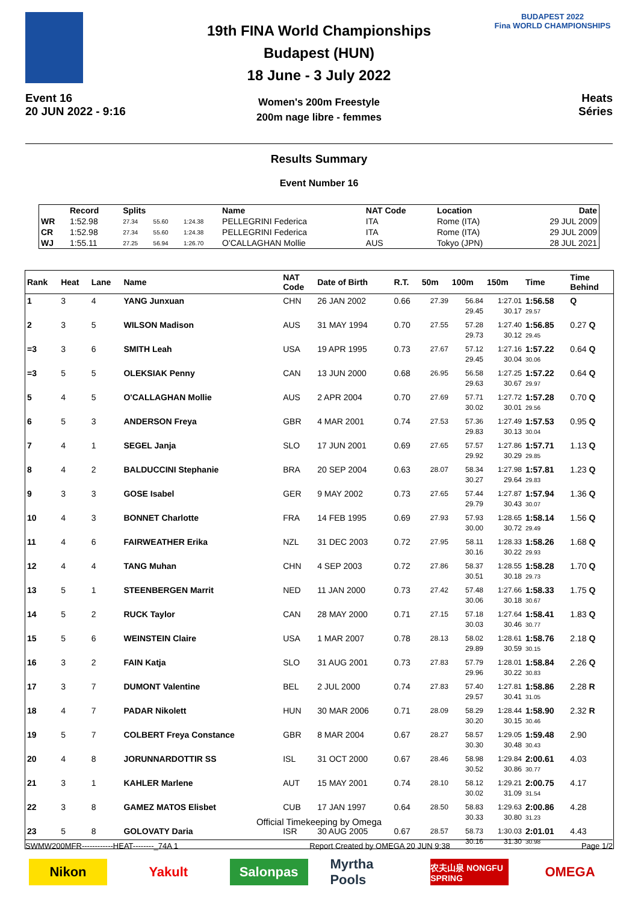Event 16
20 JUN 2022 - 9:16
19th FINA World Championships
Budapest (HUN)
18 June - 3 July 2022
Women's 200m Freestyle
200m nage libre - femmes
BUDAPEST 2022
Fina WORLD CHAMPIONSHIPS
Heats
Séries
Results Summary
Event Number 16
| | Record | Splits | | | Name | NAT Code | Location | Date |
| --- | --- | --- | --- | --- | --- | --- | --- | --- |
| WR | 1:52.98 | 27.34 | 55.60 | 1:24.38 | PELLEGRINI Federica | ITA | Rome (ITA) | 29 JUL 2009 |
| CR | 1:52.98 | 27.34 | 55.60 | 1:24.38 | PELLEGRINI Federica | ITA | Rome (ITA) | 29 JUL 2009 |
| WJ | 1:55.11 | 27.25 | 56.94 | 1:26.70 | O'CALLAGHAN Mollie | AUS | Tokyo (JPN) | 28 JUL 2021 |
| Rank | Heat | Lane | Name | NAT Code | Date of Birth | R.T. | 50m | 100m | 150m | Time | Time Behind |
| --- | --- | --- | --- | --- | --- | --- | --- | --- | --- | --- | --- |
| 1 | 3 | 4 | YANG Junxuan | CHN | 26 JAN 2002 | 0.66 | 27.39 | 56.84 29.45 | 1:27.01 30.17 | 1:56.58 29.57 | Q |
| 2 | 3 | 5 | WILSON Madison | AUS | 31 MAY 1994 | 0.70 | 27.55 | 57.28 29.73 | 1:27.40 30.12 | 1:56.85 29.45 | 0.27 Q |
| =3 | 3 | 6 | SMITH Leah | USA | 19 APR 1995 | 0.73 | 27.67 | 57.12 29.45 | 1:27.16 30.04 | 1:57.22 30.06 | 0.64 Q |
| =3 | 5 | 5 | OLEKSIAK Penny | CAN | 13 JUN 2000 | 0.68 | 26.95 | 56.58 29.63 | 1:27.25 30.67 | 1:57.22 29.97 | 0.64 Q |
| 5 | 4 | 5 | O'CALLAGHAN Mollie | AUS | 2 APR 2004 | 0.70 | 27.69 | 57.71 30.02 | 1:27.72 30.01 | 1:57.28 29.56 | 0.70 Q |
| 6 | 5 | 3 | ANDERSON Freya | GBR | 4 MAR 2001 | 0.74 | 27.53 | 57.36 29.83 | 1:27.49 30.13 | 1:57.53 30.04 | 0.95 Q |
| 7 | 4 | 1 | SEGEL Janja | SLO | 17 JUN 2001 | 0.69 | 27.65 | 57.57 29.92 | 1:27.86 30.29 | 1:57.71 29.85 | 1.13 Q |
| 8 | 4 | 2 | BALDUCCINI Stephanie | BRA | 20 SEP 2004 | 0.63 | 28.07 | 58.34 30.27 | 1:27.98 29.64 | 1:57.81 29.83 | 1.23 Q |
| 9 | 3 | 3 | GOSE Isabel | GER | 9 MAY 2002 | 0.73 | 27.65 | 57.44 29.79 | 1:27.87 30.43 | 1:57.94 30.07 | 1.36 Q |
| 10 | 4 | 3 | BONNET Charlotte | FRA | 14 FEB 1995 | 0.69 | 27.93 | 57.93 30.00 | 1:28.65 30.72 | 1:58.14 29.49 | 1.56 Q |
| 11 | 4 | 6 | FAIRWEATHER Erika | NZL | 31 DEC 2003 | 0.72 | 27.95 | 58.11 30.16 | 1:28.33 30.22 | 1:58.26 29.93 | 1.68 Q |
| 12 | 4 | 4 | TANG Muhan | CHN | 4 SEP 2003 | 0.72 | 27.86 | 58.37 30.51 | 1:28.55 30.18 | 1:58.28 29.73 | 1.70 Q |
| 13 | 5 | 1 | STEENBERGEN Marrit | NED | 11 JAN 2000 | 0.73 | 27.42 | 57.48 30.06 | 1:27.66 30.18 | 1:58.33 30.67 | 1.75 Q |
| 14 | 5 | 2 | RUCK Taylor | CAN | 28 MAY 2000 | 0.71 | 27.15 | 57.18 30.03 | 1:27.64 30.46 | 1:58.41 30.77 | 1.83 Q |
| 15 | 5 | 6 | WEINSTEIN Claire | USA | 1 MAR 2007 | 0.78 | 28.13 | 58.02 29.89 | 1:28.61 30.59 | 1:58.76 30.15 | 2.18 Q |
| 16 | 3 | 2 | FAIN Katja | SLO | 31 AUG 2001 | 0.73 | 27.83 | 57.79 29.96 | 1:28.01 30.22 | 1:58.84 30.83 | 2.26 Q |
| 17 | 3 | 7 | DUMONT Valentine | BEL | 2 JUL 2000 | 0.74 | 27.83 | 57.40 29.57 | 1:27.81 30.41 | 1:58.86 31.05 | 2.28 R |
| 18 | 4 | 7 | PADAR Nikolett | HUN | 30 MAR 2006 | 0.71 | 28.09 | 58.29 30.20 | 1:28.44 30.15 | 1:58.90 30.46 | 2.32 R |
| 19 | 5 | 7 | COLBERT Freya Constance | GBR | 8 MAR 2004 | 0.67 | 28.27 | 58.57 30.30 | 1:29.05 30.48 | 1:59.48 30.43 | 2.90 |
| 20 | 4 | 8 | JORUNNARDOTTIR SS | ISL | 31 OCT 2000 | 0.67 | 28.46 | 58.98 30.52 | 1:29.84 30.86 | 2:00.61 30.77 | 4.03 |
| 21 | 3 | 1 | KAHLER Marlene | AUT | 15 MAY 2001 | 0.74 | 28.10 | 58.12 30.02 | 1:29.21 31.09 | 2:00.75 31.54 | 4.17 |
| 22 | 3 | 8 | GAMEZ MATOS Elisbet | CUB | 17 JAN 1997 | 0.64 | 28.50 | 58.83 30.33 | 1:29.63 30.80 | 2:00.86 31.23 | 4.28 |
| 23 | 5 | 8 | GOLOVATY Daria | ISR | 30 AUG 2005 | 0.67 | 28.57 | 58.73 30.16 | 1:30.03 31.30 | 2:01.01 30.98 | 4.43 |
Official Timekeeping by Omega
SWMW200MFR------------HEAT--------_74A 1 Report Created by OMEGA 20 JUN 9:38 Page 1/2
Nikon Yakult Salonpas Myrtha Pools 农夫山泉 NONGFU SPRING OMEGA